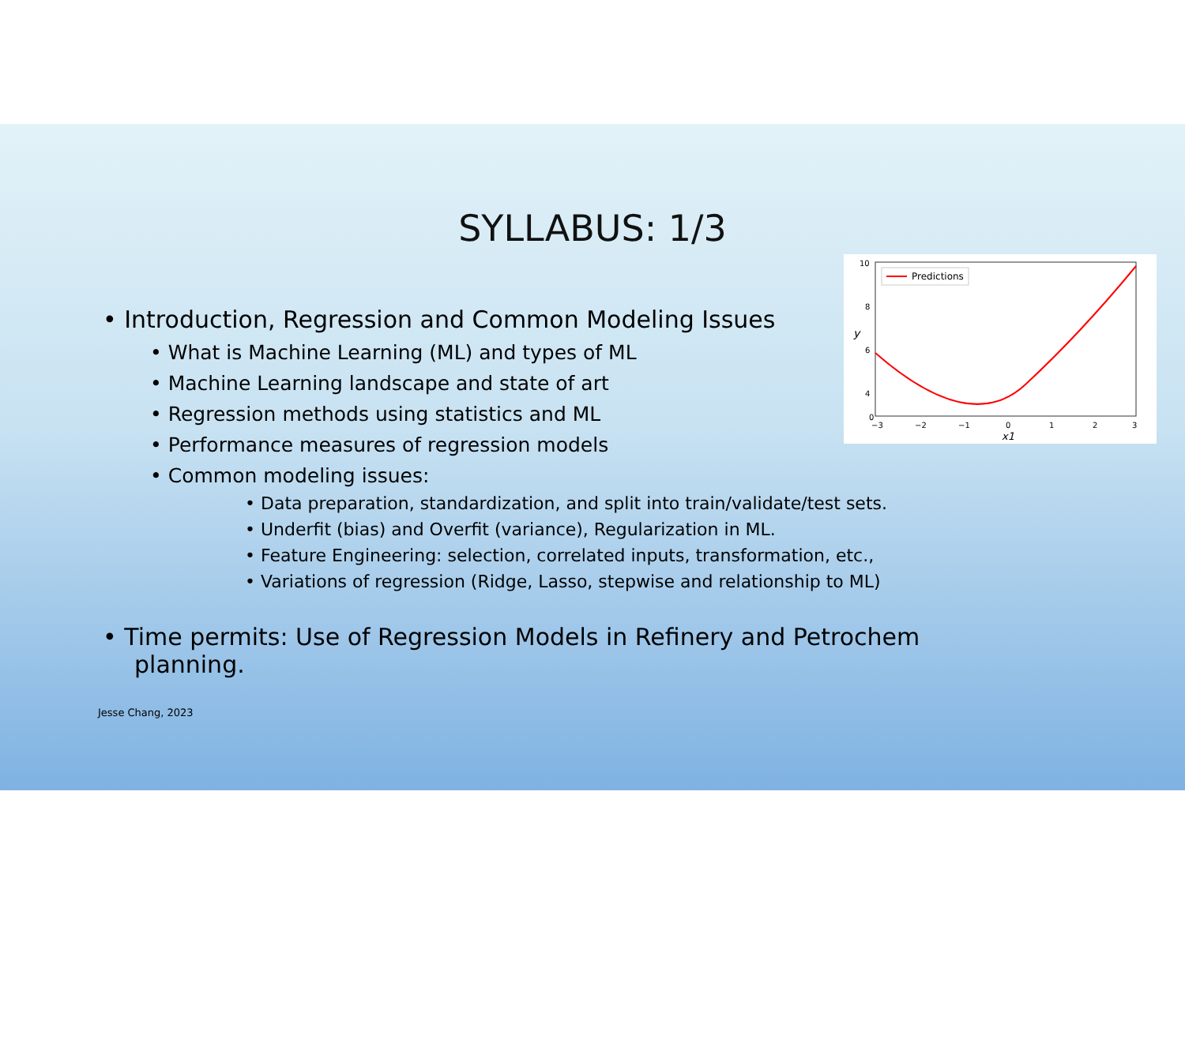SYLLABUS: 1/3
10
8
6
4
0
−3
−2
−1
0
1
2
3
y
x1
Predictions
• Introduction, Regression and Common Modeling Issues
• What is Machine Learning (ML) and types of ML
• Machine Learning landscape and state of art
• Regression methods using statistics and ML
• Performance measures of regression models
• Common modeling issues:
• Data preparation, standardization, and split into train/validate/test sets.
• Underfit (bias) and Overfit (variance), Regularization in ML.
• Feature Engineering: selection, correlated inputs, transformation, etc.,
• Variations of regression (Ridge, Lasso, stepwise and relationship to ML)
• Time permits: Use of Regression Models in Refinery and Petrochem planning.
Jesse Chang, 2023